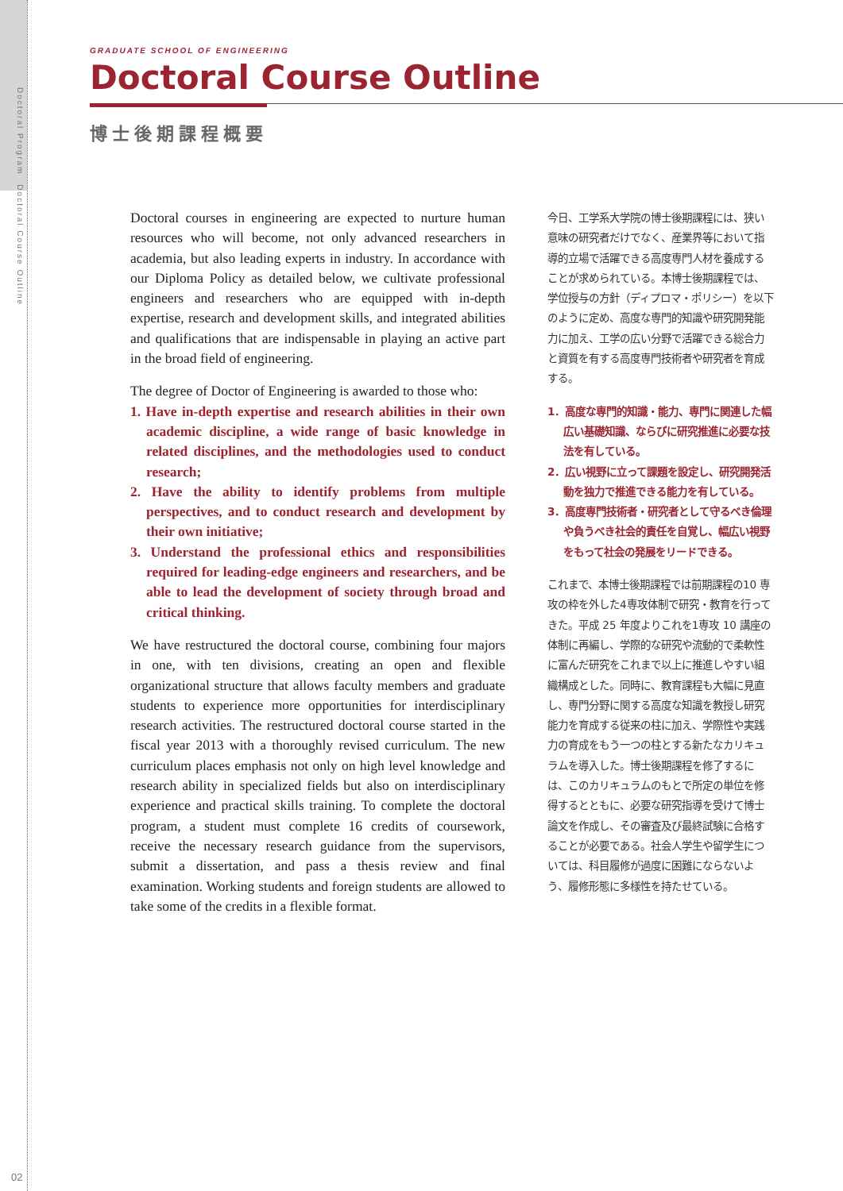Doctoral Program　Doctoral Course Outline
02
GRADUATE SCHOOL OF ENGINEERING
Doctoral Course Outline
博士後期課程概要
Doctoral courses in engineering are expected to nurture human resources who will become, not only advanced researchers in academia, but also leading experts in industry. In accordance with our Diploma Policy as detailed below, we cultivate professional engineers and researchers who are equipped with in-depth expertise, research and development skills, and integrated abilities and qualifications that are indispensable in playing an active part in the broad field of engineering.
The degree of Doctor of Engineering is awarded to those who:
1. Have in-depth expertise and research abilities in their own academic discipline, a wide range of basic knowledge in related disciplines, and the methodologies used to conduct research;
2. Have the ability to identify problems from multiple perspectives, and to conduct research and development by their own initiative;
3. Understand the professional ethics and responsibilities required for leading-edge engineers and researchers, and be able to lead the development of society through broad and critical thinking.
We have restructured the doctoral course, combining four majors in one, with ten divisions, creating an open and flexible organizational structure that allows faculty members and graduate students to experience more opportunities for interdisciplinary research activities. The restructured doctoral course started in the fiscal year 2013 with a thoroughly revised curriculum. The new curriculum places emphasis not only on high level knowledge and research ability in specialized fields but also on interdisciplinary experience and practical skills training. To complete the doctoral program, a student must complete 16 credits of coursework, receive the necessary research guidance from the supervisors, submit a dissertation, and pass a thesis review and final examination. Working students and foreign students are allowed to take some of the credits in a flexible format.
今日、工学系大学院の博士後期課程には、狭い意味の研究者だけでなく、産業界等において指導的立場で活躍できる高度専門人材を養成することが求められている。本博士後期課程では、学位授与の方針（ディプロマ・ポリシー）を以下のように定め、高度な専門的知識や研究開発能力に加え、工学の広い分野で活躍できる総合力と資質を有する高度専門技術者や研究者を育成する。
1．高度な専門的知識・能力、専門に関連した幅広い基礎知識、ならびに研究推進に必要な技法を有している。
2．広い視野に立って課題を設定し、研究開発活動を独力で推進できる能力を有している。
3．高度専門技術者・研究者として守るべき倫理や負うべき社会的責任を自覚し、幅広い視野をもって社会の発展をリードできる。
これまで、本博士後期課程では前期課程の10 専攻の枠を外した4専攻体制で研究・教育を行ってきた。平成 25 年度よりこれを1専攻 10 講座の体制に再編し、学際的な研究や流動的で柔軟性に富んだ研究をこれまで以上に推進しやすい組織構成とした。同時に、教育課程も大幅に見直し、専門分野に関する高度な知識を教授し研究能力を育成する従来の柱に加え、学際性や実践力の育成をもう一つの柱とする新たなカリキュラムを導入した。博士後期課程を修了するには、このカリキュラムのもとで所定の単位を修得するとともに、必要な研究指導を受けて博士論文を作成し、その審査及び最終試験に合格することが必要である。社会人学生や留学生については、科目履修が過度に困難にならないよう、履修形態に多様性を持たせている。